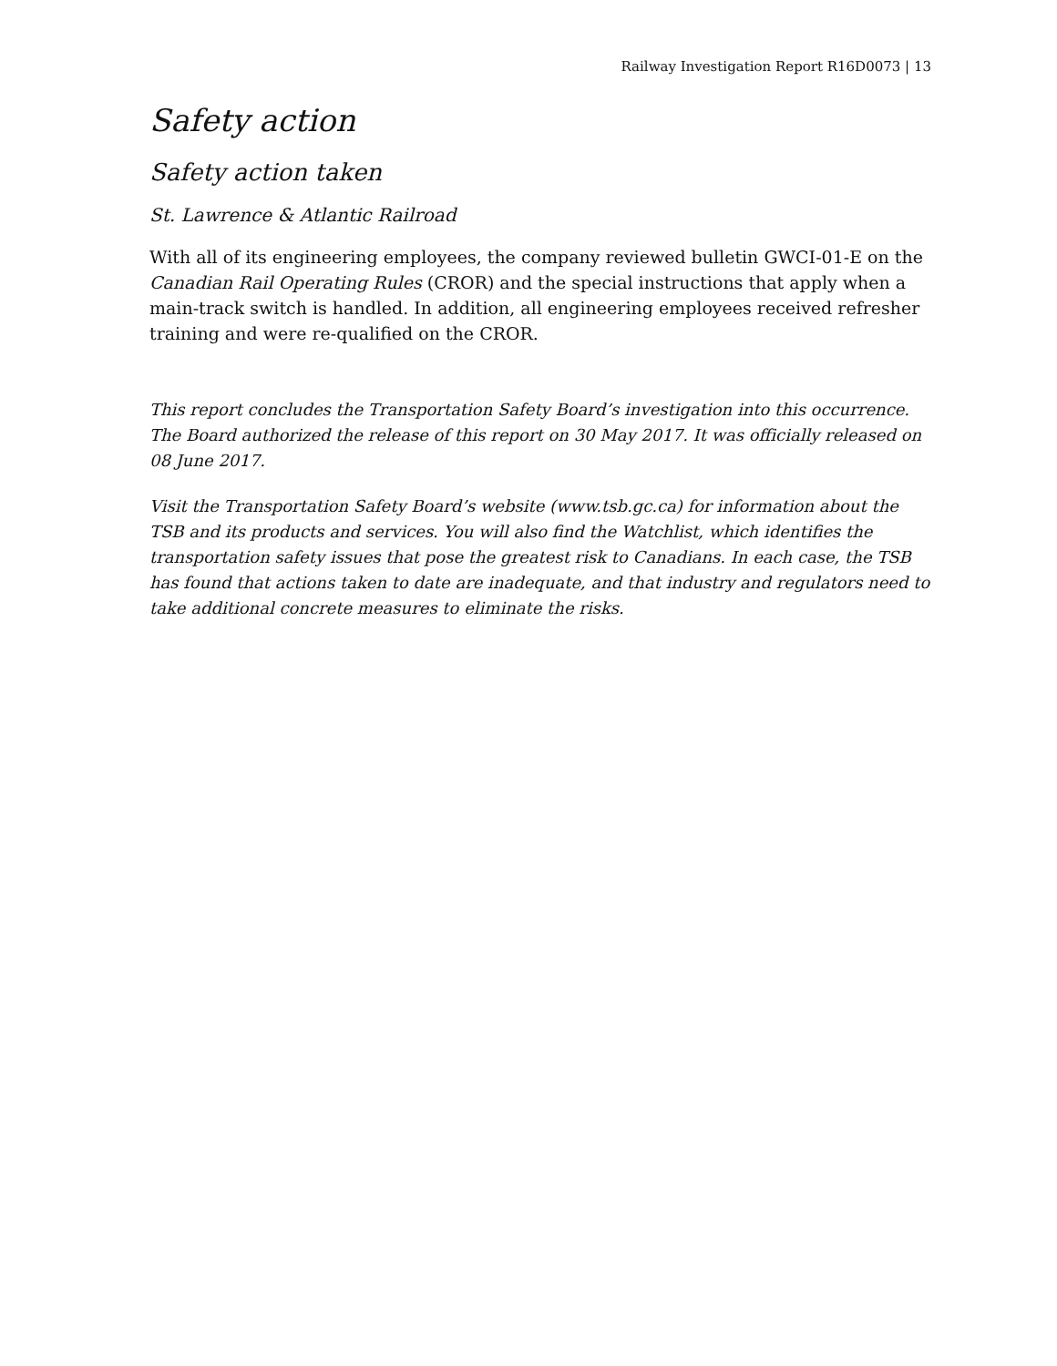Railway Investigation Report R16D0073 | 13
Safety action
Safety action taken
St. Lawrence & Atlantic Railroad
With all of its engineering employees, the company reviewed bulletin GWCI-01-E on the Canadian Rail Operating Rules (CROR) and the special instructions that apply when a main-track switch is handled. In addition, all engineering employees received refresher training and were re-qualified on the CROR.
This report concludes the Transportation Safety Board’s investigation into this occurrence. The Board authorized the release of this report on 30 May 2017. It was officially released on 08 June 2017.
Visit the Transportation Safety Board’s website (www.tsb.gc.ca) for information about the TSB and its products and services. You will also find the Watchlist, which identifies the transportation safety issues that pose the greatest risk to Canadians. In each case, the TSB has found that actions taken to date are inadequate, and that industry and regulators need to take additional concrete measures to eliminate the risks.